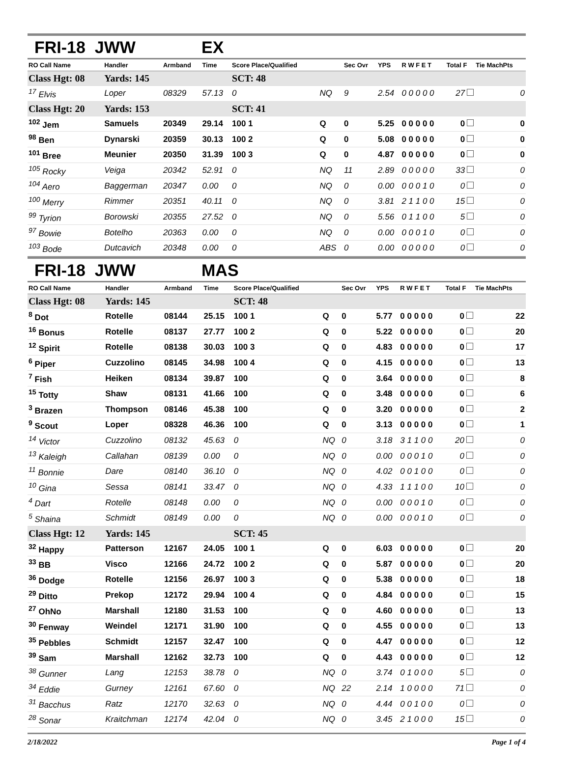FRI-18 JWW EX
| RO Call Name | Handler | Armband | Time | Score Place/Qualified | | Sec Ovr | YPS | R W F E T | Total F | Tie MachPts |
| --- | --- | --- | --- | --- | --- | --- | --- | --- | --- | --- |
| Class Hgt: 08 | Yards: 145 | | | SCT: 48 | | | | | | |
| <sup>17</sup> Elvis | Loper | 08329 | 57.13 | 0 | NQ | 9 | 2.54 | 0 0 0 0 0 | 27 | 0 |
| Class Hgt: 20 | Yards: 153 | | | SCT: 41 | | | | | | |
| <sup>102</sup> Jem | Samuels | 20349 | 29.14 | 100 1 | Q | 0 | 5.25 | 0 0 0 0 0 | 0 | 0 |
| <sup>98</sup> Ben | Dynarski | 20359 | 30.13 | 100 2 | Q | 0 | 5.08 | 0 0 0 0 0 | 0 | 0 |
| <sup>101</sup> Bree | Meunier | 20350 | 31.39 | 100 3 | Q | 0 | 4.87 | 0 0 0 0 0 | 0 | 0 |
| <sup>105</sup> Rocky | Veiga | 20342 | 52.91 | 0 | NQ | 11 | 2.89 | 0 0 0 0 0 | 33 | 0 |
| <sup>104</sup> Aero | Baggerman | 20347 | 0.00 | 0 | NQ | 0 | 0.00 | 0 0 0 1 0 | 0 | 0 |
| <sup>100</sup> Merry | Rimmer | 20351 | 40.11 | 0 | NQ | 0 | 3.81 | 2 1 1 0 0 | 15 | 0 |
| <sup>99</sup> Tyrion | Borowski | 20355 | 27.52 | 0 | NQ | 0 | 5.56 | 0 1 1 0 0 | 5 | 0 |
| <sup>97</sup> Bowie | Botelho | 20363 | 0.00 | 0 | NQ | 0 | 0.00 | 0 0 0 1 0 | 0 | 0 |
| <sup>103</sup> Bode | Dutcavich | 20348 | 0.00 | 0 | ABS | 0 | 0.00 | 0 0 0 0 0 | 0 | 0 |
FRI-18 JWW MAS
| RO Call Name | Handler | Armband | Time | Score Place/Qualified | | Sec Ovr | YPS | R W F E T | Total F | Tie MachPts |
| --- | --- | --- | --- | --- | --- | --- | --- | --- | --- | --- |
| Class Hgt: 08 | Yards: 145 | | | SCT: 48 | | | | | | |
| <sup>8</sup> Dot | Rotelle | 08144 | 25.15 | 100 1 | Q | 0 | 5.77 | 0 0 0 0 0 | 0 | 22 |
| <sup>16</sup> Bonus | Rotelle | 08137 | 27.77 | 100 2 | Q | 0 | 5.22 | 0 0 0 0 0 | 0 | 20 |
| <sup>12</sup> Spirit | Rotelle | 08138 | 30.03 | 100 3 | Q | 0 | 4.83 | 0 0 0 0 0 | 0 | 17 |
| <sup>6</sup> Piper | Cuzzolino | 08145 | 34.98 | 100 4 | Q | 0 | 4.15 | 0 0 0 0 0 | 0 | 13 |
| <sup>7</sup> Fish | Heiken | 08134 | 39.87 | 100 | Q | 0 | 3.64 | 0 0 0 0 0 | 0 | 8 |
| <sup>15</sup> Totty | Shaw | 08131 | 41.66 | 100 | Q | 0 | 3.48 | 0 0 0 0 0 | 0 | 6 |
| <sup>3</sup> Brazen | Thompson | 08146 | 45.38 | 100 | Q | 0 | 3.20 | 0 0 0 0 0 | 0 | 2 |
| <sup>9</sup> Scout | Loper | 08328 | 46.36 | 100 | Q | 0 | 3.13 | 0 0 0 0 0 | 0 | 1 |
| <sup>14</sup> Victor | Cuzzolino | 08132 | 45.63 | 0 | NQ | 0 | 3.18 | 3 1 1 0 0 | 20 | 0 |
| <sup>13</sup> Kaleigh | Callahan | 08139 | 0.00 | 0 | NQ | 0 | 0.00 | 0 0 0 1 0 | 0 | 0 |
| <sup>11</sup> Bonnie | Dare | 08140 | 36.10 | 0 | NQ | 0 | 4.02 | 0 0 1 0 0 | 0 | 0 |
| <sup>10</sup> Gina | Sessa | 08141 | 33.47 | 0 | NQ | 0 | 4.33 | 1 1 1 0 0 | 10 | 0 |
| <sup>4</sup> Dart | Rotelle | 08148 | 0.00 | 0 | NQ | 0 | 0.00 | 0 0 0 1 0 | 0 | 0 |
| <sup>5</sup> Shaina | Schmidt | 08149 | 0.00 | 0 | NQ | 0 | 0.00 | 0 0 0 1 0 | 0 | 0 |
| Class Hgt: 12 | Yards: 145 | | | SCT: 45 | | | | | | |
| <sup>32</sup> Happy | Patterson | 12167 | 24.05 | 100 1 | Q | 0 | 6.03 | 0 0 0 0 0 | 0 | 20 |
| <sup>33</sup> BB | Visco | 12166 | 24.72 | 100 2 | Q | 0 | 5.87 | 0 0 0 0 0 | 0 | 20 |
| <sup>36</sup> Dodge | Rotelle | 12156 | 26.97 | 100 3 | Q | 0 | 5.38 | 0 0 0 0 0 | 0 | 18 |
| <sup>29</sup> Ditto | Prekop | 12172 | 29.94 | 100 4 | Q | 0 | 4.84 | 0 0 0 0 0 | 0 | 15 |
| <sup>27</sup> OhNo | Marshall | 12180 | 31.53 | 100 | Q | 0 | 4.60 | 0 0 0 0 0 | 0 | 13 |
| <sup>30</sup> Fenway | Weindel | 12171 | 31.90 | 100 | Q | 0 | 4.55 | 0 0 0 0 0 | 0 | 13 |
| <sup>35</sup> Pebbles | Schmidt | 12157 | 32.47 | 100 | Q | 0 | 4.47 | 0 0 0 0 0 | 0 | 12 |
| <sup>39</sup> Sam | Marshall | 12162 | 32.73 | 100 | Q | 0 | 4.43 | 0 0 0 0 0 | 0 | 12 |
| <sup>38</sup> Gunner | Lang | 12153 | 38.78 | 0 | NQ | 0 | 3.74 | 0 1 0 0 0 | 5 | 0 |
| <sup>34</sup> Eddie | Gurney | 12161 | 67.60 | 0 | NQ | 22 | 2.14 | 1 0 0 0 0 | 71 | 0 |
| <sup>31</sup> Bacchus | Ratz | 12170 | 32.63 | 0 | NQ | 0 | 4.44 | 0 0 1 0 0 | 0 | 0 |
| <sup>28</sup> Sonar | Kraitchman | 12174 | 42.04 | 0 | NQ | 0 | 3.45 | 2 1 0 0 0 | 15 | 0 |
2/18/2022 Page 1 of 4